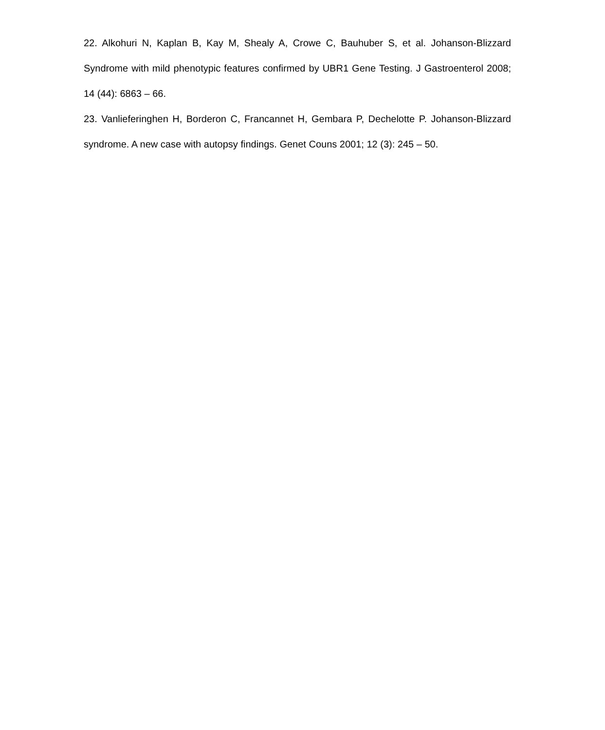22. Alkohuri N, Kaplan B, Kay M, Shealy A, Crowe C, Bauhuber S, et al. Johanson-Blizzard Syndrome with mild phenotypic features confirmed by UBR1 Gene Testing. J Gastroenterol 2008; 14 (44): 6863 – 66.
23. Vanlieferinghen H, Borderon C, Francannet H, Gembara P, Dechelotte P. Johanson-Blizzard syndrome. A new case with autopsy findings. Genet Couns 2001; 12 (3): 245 – 50.